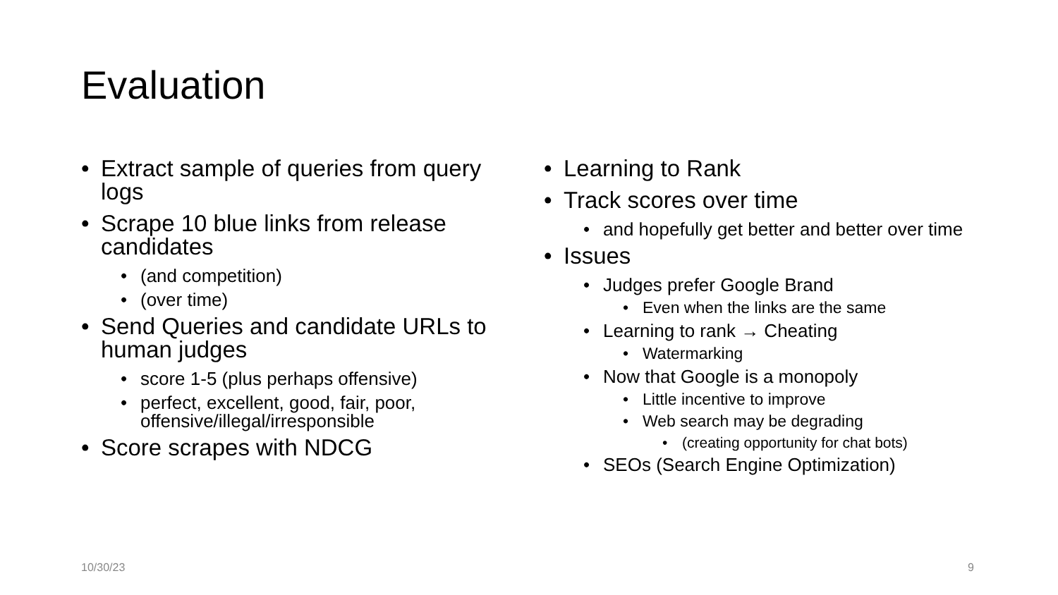Evaluation
Extract sample of queries from query logs
Scrape 10 blue links from release candidates
(and competition)
(over time)
Send Queries and candidate URLs to human judges
score 1-5 (plus perhaps offensive)
perfect, excellent, good, fair, poor, offensive/illegal/irresponsible
Score scrapes with NDCG
Learning to Rank
Track scores over time
and hopefully get better and better over time
Issues
Judges prefer Google Brand
Even when the links are the same
Learning to rank → Cheating
Watermarking
Now that Google is a monopoly
Little incentive to improve
Web search may be degrading
(creating opportunity for chat bots)
SEOs (Search Engine Optimization)
10/30/23 9